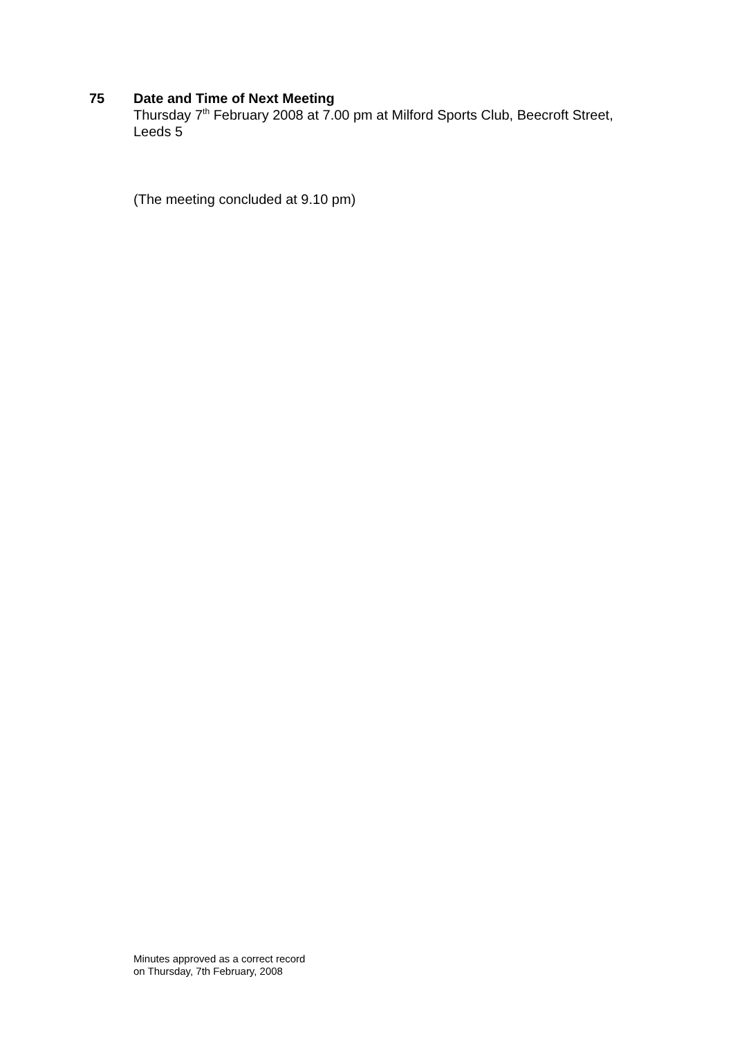75 Date and Time of Next Meeting
Thursday 7<sup>th</sup> February 2008 at 7.00 pm at Milford Sports Club, Beecroft Street, Leeds 5
(The meeting concluded at 9.10 pm)
Minutes approved as a correct record
on Thursday, 7th February, 2008